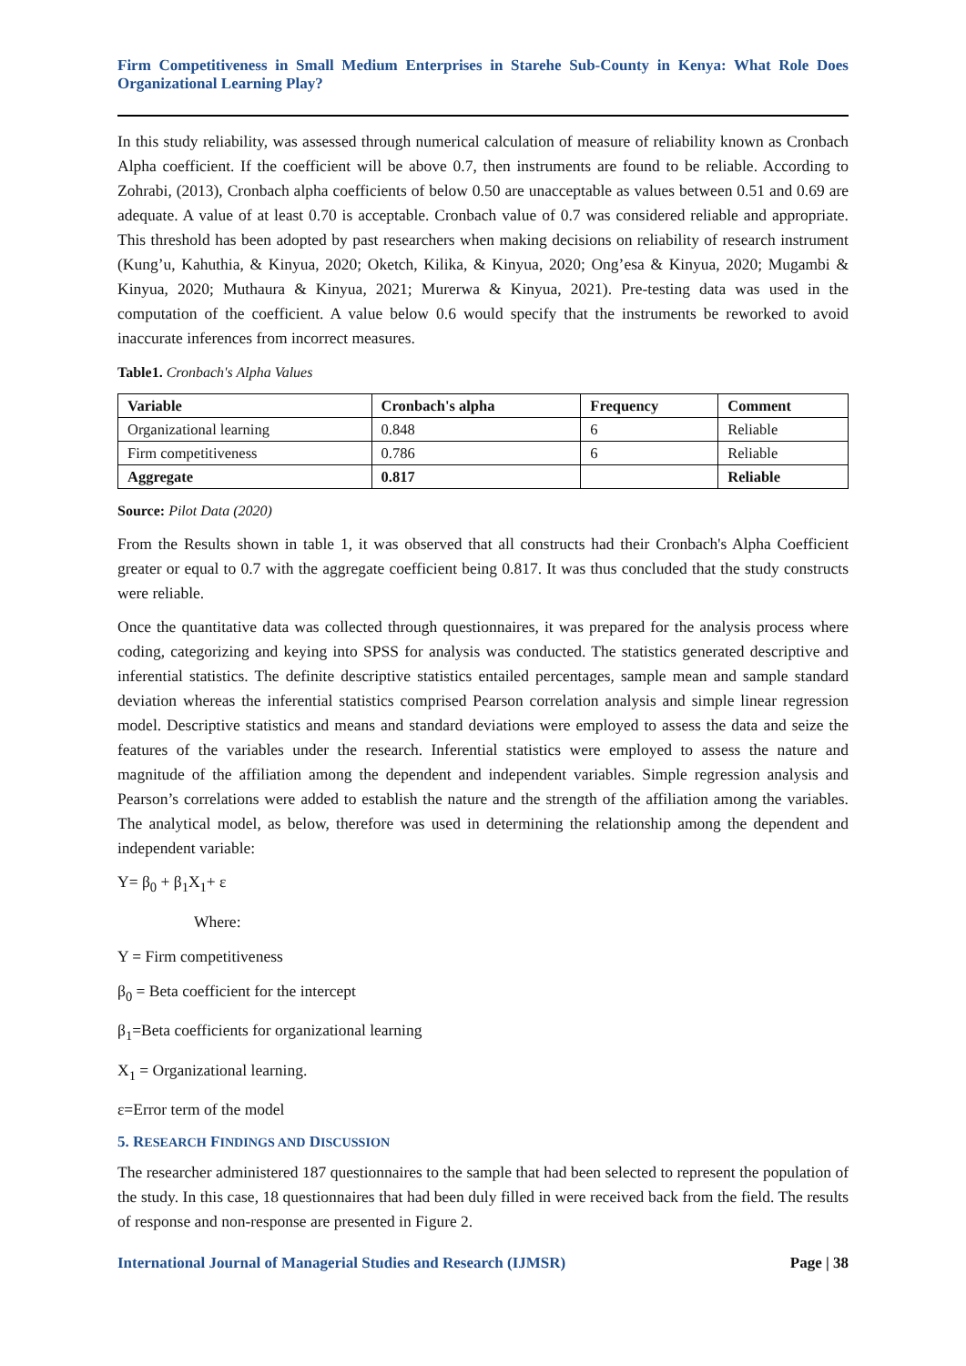Firm Competitiveness in Small Medium Enterprises in Starehe Sub-County in Kenya: What Role Does Organizational Learning Play?
In this study reliability, was assessed through numerical calculation of measure of reliability known as Cronbach Alpha coefficient. If the coefficient will be above 0.7, then instruments are found to be reliable. According to Zohrabi, (2013), Cronbach alpha coefficients of below 0.50 are unacceptable as values between 0.51 and 0.69 are adequate. A value of at least 0.70 is acceptable. Cronbach value of 0.7 was considered reliable and appropriate. This threshold has been adopted by past researchers when making decisions on reliability of research instrument (Kung’u, Kahuthia, & Kinyua, 2020; Oketch, Kilika, & Kinyua, 2020; Ong’esa & Kinyua, 2020; Mugambi & Kinyua, 2020; Muthaura & Kinyua, 2021; Murerwa & Kinyua, 2021). Pre-testing data was used in the computation of the coefficient. A value below 0.6 would specify that the instruments be reworked to avoid inaccurate inferences from incorrect measures.
Table1. Cronbach's Alpha Values
| Variable | Cronbach's alpha | Frequency | Comment |
| --- | --- | --- | --- |
| Organizational learning | 0.848 | 6 | Reliable |
| Firm competitiveness | 0.786 | 6 | Reliable |
| Aggregate | 0.817 | | Reliable |
Source: Pilot Data (2020)
From the Results shown in table 1, it was observed that all constructs had their Cronbach's Alpha Coefficient greater or equal to 0.7 with the aggregate coefficient being 0.817. It was thus concluded that the study constructs were reliable.
Once the quantitative data was collected through questionnaires, it was prepared for the analysis process where coding, categorizing and keying into SPSS for analysis was conducted. The statistics generated descriptive and inferential statistics. The definite descriptive statistics entailed percentages, sample mean and sample standard deviation whereas the inferential statistics comprised Pearson correlation analysis and simple linear regression model. Descriptive statistics and means and standard deviations were employed to assess the data and seize the features of the variables under the research. Inferential statistics were employed to assess the nature and magnitude of the affiliation among the dependent and independent variables. Simple regression analysis and Pearson’s correlations were added to establish the nature and the strength of the affiliation among the variables. The analytical model, as below, therefore was used in determining the relationship among the dependent and independent variable:
Y= β<sub>0</sub> + β<sub>1</sub>X<sub>1</sub>+ ε
Where:
Y = Firm competitiveness
β<sub>0</sub> = Beta coefficient for the intercept
β<sub>1</sub>=Beta coefficients for organizational learning
X<sub>1</sub> = Organizational learning.
ε=Error term of the model
5. RESEARCH FINDINGS AND DISCUSSION
The researcher administered 187 questionnaires to the sample that had been selected to represent the population of the study. In this case, 18 questionnaires that had been duly filled in were received back from the field. The results of response and non-response are presented in Figure 2.
International Journal of Managerial Studies and Research (IJMSR) Page | 38